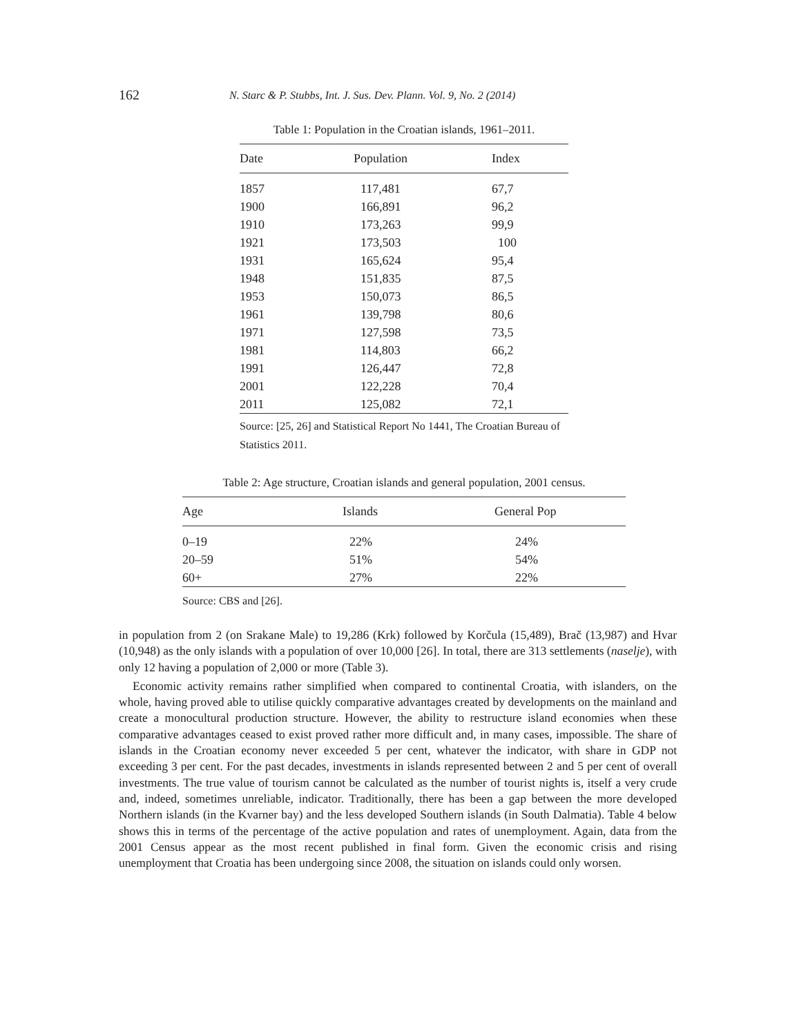162 N. Starc & P. Stubbs, Int. J. Sus. Dev. Plann. Vol. 9, No. 2 (2014)
Table 1: Population in the Croatian islands, 1961–2011.
| Date | Population | Index |
| --- | --- | --- |
| 1857 | 117,481 | 67,7 |
| 1900 | 166,891 | 96,2 |
| 1910 | 173,263 | 99,9 |
| 1921 | 173,503 | 100 |
| 1931 | 165,624 | 95,4 |
| 1948 | 151,835 | 87,5 |
| 1953 | 150,073 | 86,5 |
| 1961 | 139,798 | 80,6 |
| 1971 | 127,598 | 73,5 |
| 1981 | 114,803 | 66,2 |
| 1991 | 126,447 | 72,8 |
| 2001 | 122,228 | 70,4 |
| 2011 | 125,082 | 72,1 |
Source: [25, 26] and Statistical Report No 1441, The Croatian Bureau of Statistics 2011.
Table 2: Age structure, Croatian islands and general population, 2001 census.
| Age | Islands | General Pop |
| --- | --- | --- |
| 0–19 | 22% | 24% |
| 20–59 | 51% | 54% |
| 60+ | 27% | 22% |
Source: CBS and [26].
in population from 2 (on Srakane Male) to 19,286 (Krk) followed by Korčula (15,489), Brač (13,987) and Hvar (10,948) as the only islands with a population of over 10,000 [26]. In total, there are 313 settlements (naselje), with only 12 having a population of 2,000 or more (Table 3).
Economic activity remains rather simplified when compared to continental Croatia, with islanders, on the whole, having proved able to utilise quickly comparative advantages created by developments on the mainland and create a monocultural production structure. However, the ability to restructure island economies when these comparative advantages ceased to exist proved rather more difficult and, in many cases, impossible. The share of islands in the Croatian economy never exceeded 5 per cent, whatever the indicator, with share in GDP not exceeding 3 per cent. For the past decades, investments in islands represented between 2 and 5 per cent of overall investments. The true value of tourism cannot be calculated as the number of tourist nights is, itself a very crude and, indeed, sometimes unreliable, indicator. Traditionally, there has been a gap between the more developed Northern islands (in the Kvarner bay) and the less developed Southern islands (in South Dalmatia). Table 4 below shows this in terms of the percentage of the active population and rates of unemployment. Again, data from the 2001 Census appear as the most recent published in final form. Given the economic crisis and rising unemployment that Croatia has been undergoing since 2008, the situation on islands could only worsen.